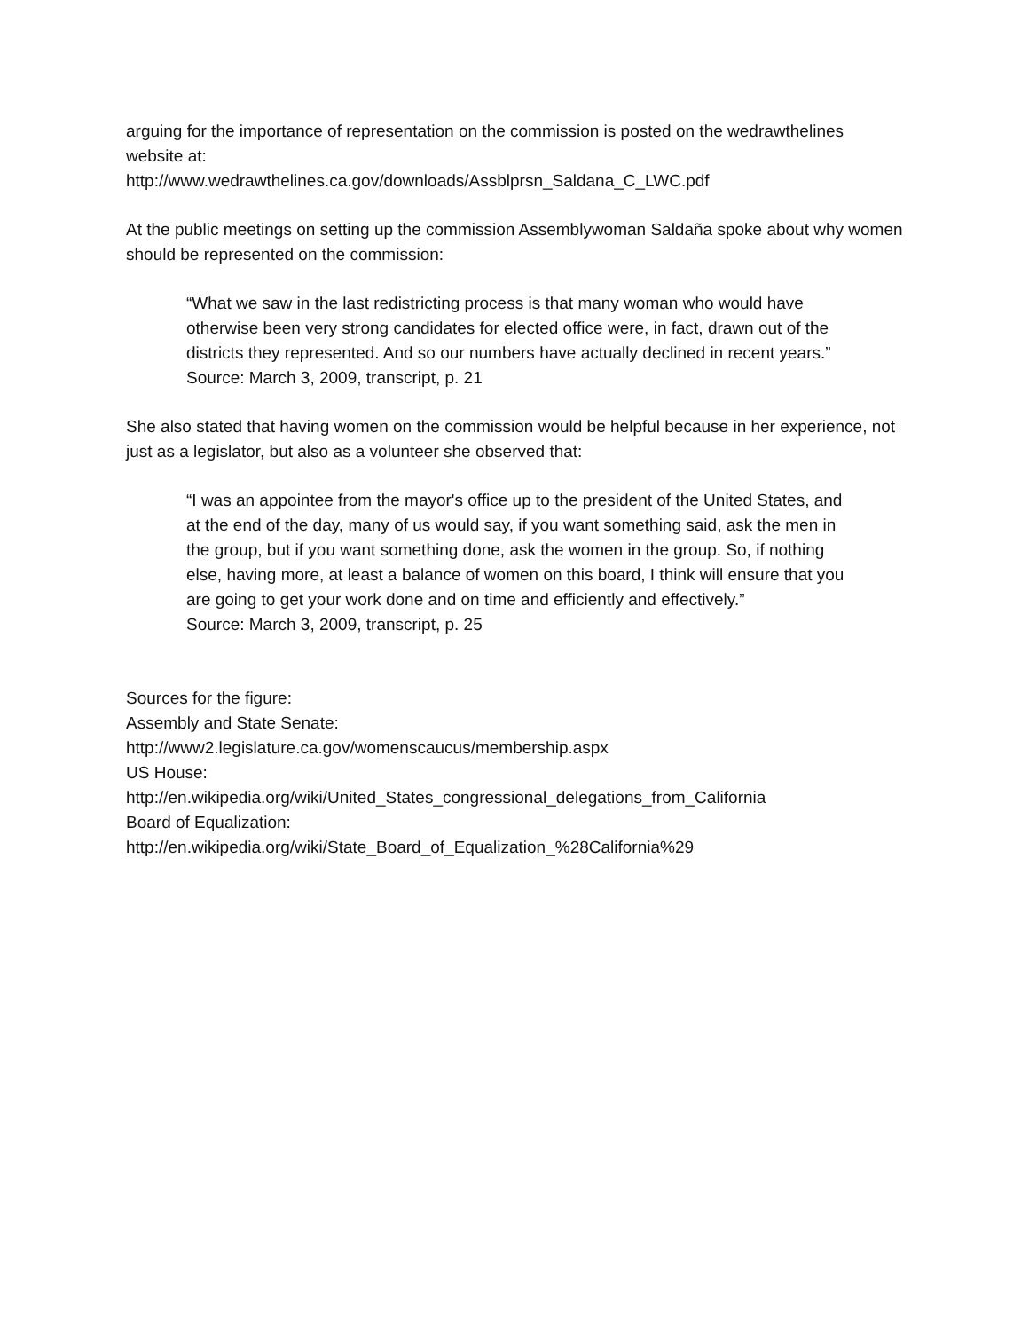arguing for the importance of representation on the commission is posted on the wedrawthelines website at:
http://www.wedrawthelines.ca.gov/downloads/Assblprsn_Saldana_C_LWC.pdf
At the public meetings on setting up the commission Assemblywoman Saldaña spoke about why women should be represented on the commission:
“What we saw in the last redistricting process is that many woman who would have otherwise been very strong candidates for elected office were, in fact, drawn out of the districts they represented. And so our numbers have actually declined in recent years.”
Source: March 3, 2009, transcript, p. 21
She also stated that having women on the commission would be helpful because in her experience, not just as a legislator, but also as a volunteer she observed that:
“I was an appointee from the mayor's office up to the president of the United States, and at the end of the day, many of us would say, if you want something said, ask the men in the group, but if you want something done, ask the women in the group. So, if nothing else, having more, at least a balance of women on this board, I think will ensure that you are going to get your work done and on time and efficiently and effectively.”
Source: March 3, 2009, transcript, p. 25
Sources for the figure:
Assembly and State Senate:
http://www2.legislature.ca.gov/womenscaucus/membership.aspx
US House:
http://en.wikipedia.org/wiki/United_States_congressional_delegations_from_California
Board of Equalization:
http://en.wikipedia.org/wiki/State_Board_of_Equalization_%28California%29